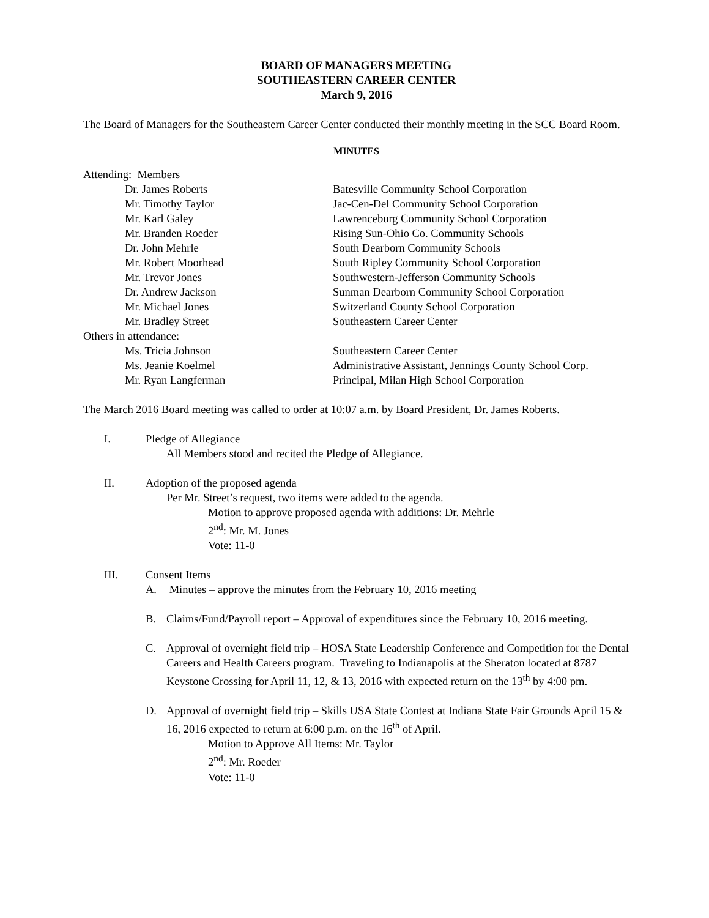BOARD OF MANAGERS MEETING
SOUTHEASTERN CAREER CENTER
March 9, 2016
The Board of Managers for the Southeastern Career Center conducted their monthly meeting in the SCC Board Room.
MINUTES
Attending: Members
Dr. James Roberts Batesville Community School Corporation Mr. Timothy Taylor Jac-Cen-Del Community School Corporation Mr. Karl Galey Lawrenceburg Community School Corporation Mr. Branden Roeder Rising Sun-Ohio Co. Community Schools Dr. John Mehrle South Dearborn Community Schools Mr. Robert Moorhead South Ripley Community School Corporation Mr. Trevor Jones Southwestern-Jefferson Community Schools Dr. Andrew Jackson Sunman Dearborn Community School Corporation Mr. Michael Jones Switzerland County School Corporation Mr. Bradley Street Southeastern Career Center
Others in attendance:
Ms. Tricia Johnson Southeastern Career Center Ms. Jeanie Koelmel Administrative Assistant, Jennings County School Corp. Mr. Ryan Langferman Principal, Milan High School Corporation
The March 2016 Board meeting was called to order at 10:07 a.m. by Board President, Dr. James Roberts.
I. Pledge of Allegiance
All Members stood and recited the Pledge of Allegiance.
II. Adoption of the proposed agenda
Per Mr. Street’s request, two items were added to the agenda.
Motion to approve proposed agenda with additions: Dr. Mehrle
2<sup>nd</sup>: Mr. M. Jones
Vote: 11-0
III. Consent Items
A. Minutes – approve the minutes from the February 10, 2016 meeting
B. Claims/Fund/Payroll report – Approval of expenditures since the February 10, 2016 meeting.
C. Approval of overnight field trip – HOSA State Leadership Conference and Competition for the Dental Careers and Health Careers program. Traveling to Indianapolis at the Sheraton located at 8787 Keystone Crossing for April 11, 12, & 13, 2016 with expected return on the 13<sup>th</sup> by 4:00 pm.
D. Approval of overnight field trip – Skills USA State Contest at Indiana State Fair Grounds April 15 & 16, 2016 expected to return at 6:00 p.m. on the 16<sup>th</sup> of April.
Motion to Approve All Items: Mr. Taylor
2<sup>nd</sup>: Mr. Roeder
Vote: 11-0